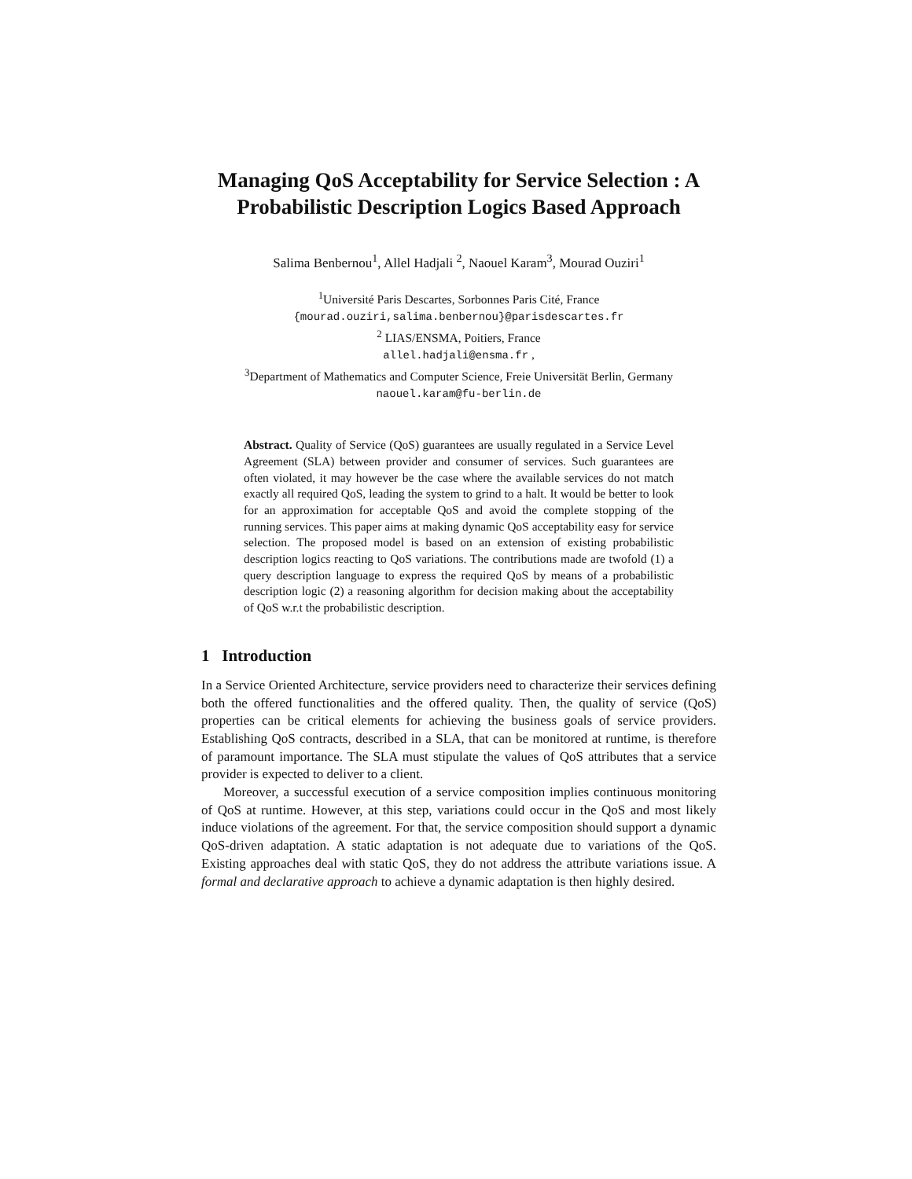Managing QoS Acceptability for Service Selection : A Probabilistic Description Logics Based Approach
Salima Benbernou<sup>1</sup>, Allel Hadjali <sup>2</sup>, Naouel Karam<sup>3</sup>, Mourad Ouziri<sup>1</sup>
<sup>1</sup> Université Paris Descartes, Sorbonnes Paris Cité, France
{mourad.ouziri,salima.benbernou}@parisdescartes.fr
<sup>2</sup> LIAS/ENSMA, Poitiers, France
allel.hadjali@ensma.fr ,
<sup>3</sup> Department of Mathematics and Computer Science, Freie Universität Berlin, Germany
naouel.karam@fu-berlin.de
Abstract. Quality of Service (QoS) guarantees are usually regulated in a Service Level Agreement (SLA) between provider and consumer of services. Such guarantees are often violated, it may however be the case where the available services do not match exactly all required QoS, leading the system to grind to a halt. It would be better to look for an approximation for acceptable QoS and avoid the complete stopping of the running services. This paper aims at making dynamic QoS acceptability easy for service selection. The proposed model is based on an extension of existing probabilistic description logics reacting to QoS variations. The contributions made are twofold (1) a query description language to express the required QoS by means of a probabilistic description logic (2) a reasoning algorithm for decision making about the acceptability of QoS w.r.t the probabilistic description.
1 Introduction
In a Service Oriented Architecture, service providers need to characterize their services defining both the offered functionalities and the offered quality. Then, the quality of service (QoS) properties can be critical elements for achieving the business goals of service providers. Establishing QoS contracts, described in a SLA, that can be monitored at runtime, is therefore of paramount importance. The SLA must stipulate the values of QoS attributes that a service provider is expected to deliver to a client.
Moreover, a successful execution of a service composition implies continuous monitoring of QoS at runtime. However, at this step, variations could occur in the QoS and most likely induce violations of the agreement. For that, the service composition should support a dynamic QoS-driven adaptation. A static adaptation is not adequate due to variations of the QoS. Existing approaches deal with static QoS, they do not address the attribute variations issue. A formal and declarative approach to achieve a dynamic adaptation is then highly desired.